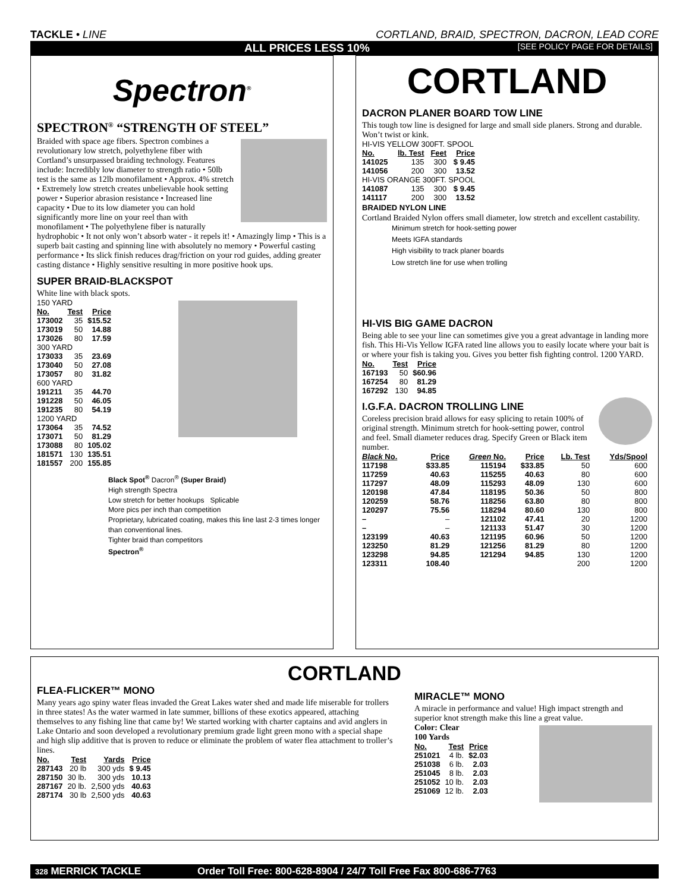TACKLE • LINE CORTLAND, BRAID, SPECTRON, DACRON, LEAD CORE
ALL PRICES LESS 10% [SEE POLICY PAGE FOR DETAILS]
Spectron<sup>®</sup>
SPECTRON<sup>®</sup> “STRENGTH OF STEEL”
Braided with space age fibers. Spectron combines a revolutionary low stretch, polyethylene fiber with Cortland’s unsurpassed braiding technology. Features include: Incredibly low diameter to strength ratio • 50lb test is the same as 12lb monofilament • Approx. 4% stretch • Extremely low stretch creates unbelievable hook setting power • Superior abrasion resistance • Increased line capacity • Due to its low diameter you can hold significantly more line on your reel than with monofilament • The polyethylene fiber is naturally hydrophobic • It not only won’t absorb water - it repels it! • Amazingly limp • This is a superb bait casting and spinning line with absolutely no memory • Powerful casting performance • Its slick finish reduces drag/friction on your rod guides, adding greater casting distance • Highly sensitive resulting in more positive hook ups.
SUPER BRAID-BLACKSPOT
White line with black spots.
| 150 YARD | | |
| No. | Test | Price |
| 173002 | 35 | $15.52 |
| 173019 | 50 | 14.88 |
| 173026 | 80 | 17.59 |
| 300 YARD | | |
| 173033 | 35 | 23.69 |
| 173040 | 50 | 27.08 |
| 173057 | 80 | 31.82 |
| 600 YARD | | |
| 191211 | 35 | 44.70 |
| 191228 | 50 | 46.05 |
| 191235 | 80 | 54.19 |
| 1200 YARD | | |
| 173064 | 35 | 74.52 |
| 173071 | 50 | 81.29 |
| 173088 | 80 | 105.02 |
| 181571 | 130 | 135.51 |
| 181557 | 200 | 155.85 |
Black Spot<sup>®</sup> Dacron<sup>®</sup> (Super Braid)
High strength Spectra
Low stretch for better hookups Splicable
More pics per inch than competition
Proprietary, lubricated coating, makes this line last 2-3 times longer than conventional lines.
Tighter braid than competitors
Spectron<sup>®</sup>
CORTLAND
DACRON PLANER BOARD TOW LINE
This tough tow line is designed for large and small side planers. Strong and durable. Won’t twist or kink.
| HI-VIS YELLOW 300FT. SPOOL | | | |
| No. | lb. Test | Feet | Price |
| 141025 | 135 | 300 | $ 9.45 |
| 141056 | 200 | 300 | 13.52 |
| HI-VIS ORANGE 300FT. SPOOL | | | |
| 141087 | 135 | 300 | $ 9.45 |
| 141117 | 200 | 300 | 13.52 |
BRAIDED NYLON LINE
Cortland Braided Nylon offers small diameter, low stretch and excellent castability.
Minimum stretch for hook-setting power
Meets IGFA standards
High visibility to track planer boards
Low stretch line for use when trolling
HI-VIS BIG GAME DACRON
Being able to see your line can sometimes give you a great advantage in landing more fish. This Hi-Vis Yellow IGFA rated line allows you to easily locate where your bait is or where your fish is taking you. Gives you better fish fighting control. 1200 YARD.
| No. | Test | Price |
| --- | --- | --- |
| 167193 | 50 | $60.96 |
| 167254 | 80 | 81.29 |
| 167292 | 130 | 94.85 |
I.G.F.A. DACRON TROLLING LINE
Coreless precision braid allows for easy splicing to retain 100% of original strength. Minimum stretch for hook-setting power, control and feel. Small diameter reduces drag. Specify Green or Black item number.
| Black No. | Price | Green No. | Price | Lb. Test | Yds/Spool |
| --- | --- | --- | --- | --- | --- |
| 117198 | $33.85 | 115194 | $33.85 | 50 | 600 |
| 117259 | 40.63 | 115255 | 40.63 | 80 | 600 |
| 117297 | 48.09 | 115293 | 48.09 | 130 | 600 |
| 120198 | 47.84 | 118195 | 50.36 | 50 | 800 |
| 120259 | 58.76 | 118256 | 63.80 | 80 | 800 |
| 120297 | 75.56 | 118294 | 80.60 | 130 | 800 |
| – | – | 121102 | 47.41 | 20 | 1200 |
| – | – | 121133 | 51.47 | 30 | 1200 |
| 123199 | 40.63 | 121195 | 60.96 | 50 | 1200 |
| 123250 | 81.29 | 121256 | 81.29 | 80 | 1200 |
| 123298 | 94.85 | 121294 | 94.85 | 130 | 1200 |
| 123311 | 108.40 | | | 200 | 1200 |
CORTLAND
FLEA-FLICKER™ MONO
Many years ago spiny water fleas invaded the Great Lakes water shed and made life miserable for trollers in three states! As the water warmed in late summer, billions of these exotics appeared, attaching themselves to any fishing line that came by! We started working with charter captains and avid anglers in Lake Ontario and soon developed a revolutionary premium grade light green mono with a special shape and high slip additive that is proven to reduce or eliminate the problem of water flea attachment to troller’s lines.
| No. | Test | Yards | Price |
| --- | --- | --- | --- |
| 287143 | 20 lb | 300 yds | $ 9.45 |
| 287150 | 30 lb. | 300 yds | 10.13 |
| 287167 | 20 lb. | 2,500 yds | 40.63 |
| 287174 | 30 lb | 2,500 yds | 40.63 |
MIRACLE™ MONO
A miracle in performance and value! High impact strength and superior knot strength make this line a great value.
Color: Clear
100 Yards
| No. | Test | Price |
| --- | --- | --- |
| 251021 | 4 lb. | $2.03 |
| 251038 | 6 lb. | 2.03 |
| 251045 | 8 lb. | 2.03 |
| 251052 | 10 lb. | 2.03 |
| 251069 | 12 lb. | 2.03 |
328 MERRICK TACKLE Order Toll Free: 800-628-8904 / 24/7 Toll Free Fax 800-686-7763